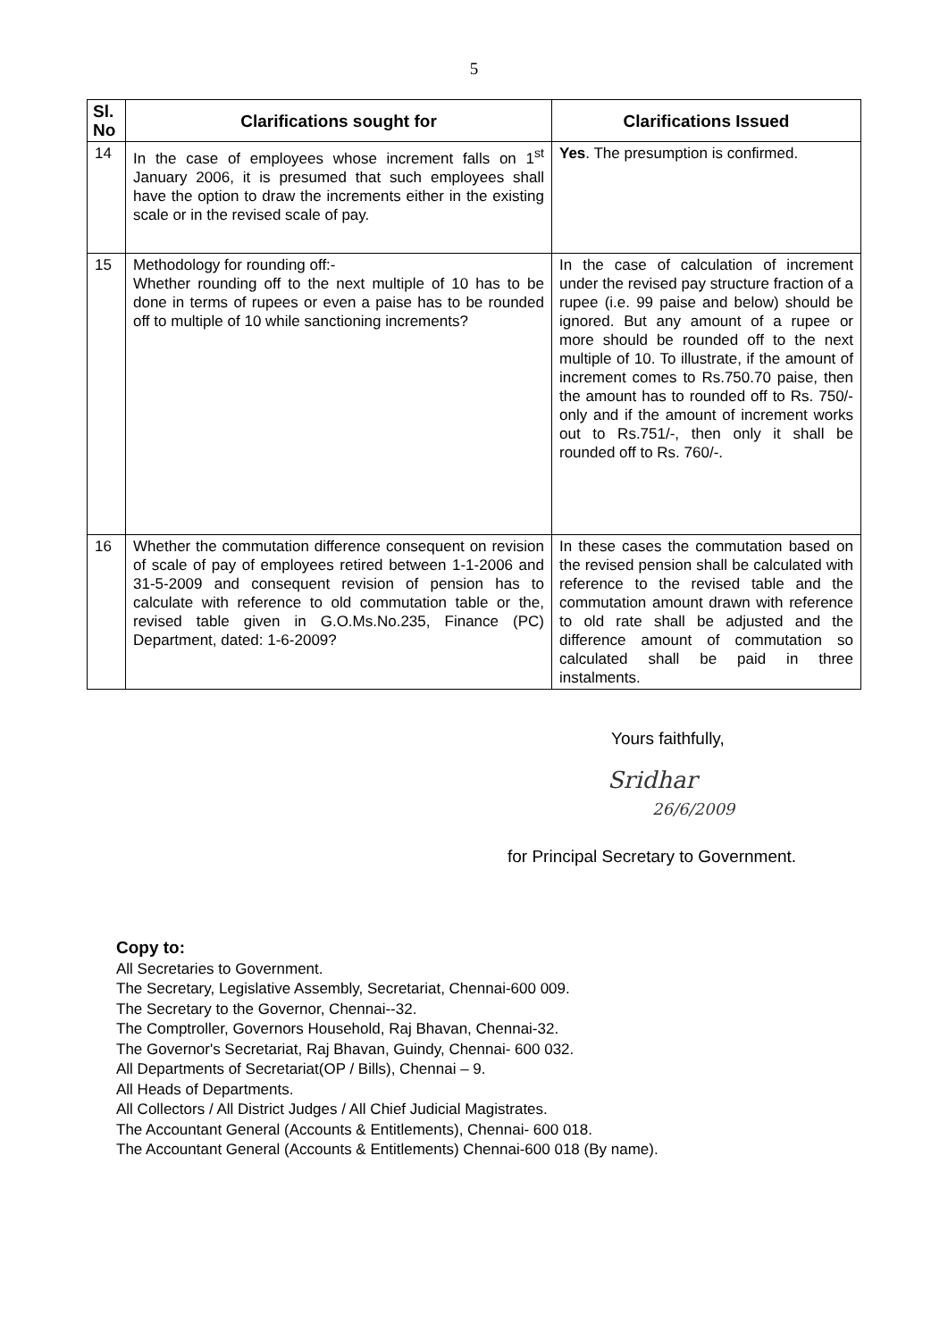5
| Sl. No | Clarifications sought for | Clarifications Issued |
| --- | --- | --- |
| 14 | In the case of employees whose increment falls on 1<sup>st</sup> January 2006, it is presumed that such employees shall have the option to draw the increments either in the existing scale or in the revised scale of pay. | Yes . The presumption is confirmed. |
| 15 | Methodology for rounding off:- Whether rounding off to the next multiple of 10 has to be done in terms of rupees or even a paise has to be rounded off to multiple of 10 while sanctioning increments? | In the case of calculation of increment under the revised pay structure fraction of a rupee (i.e. 99 paise and below) should be ignored. But any amount of a rupee or more should be rounded off to the next multiple of 10. To illustrate, if the amount of increment comes to Rs.750.70 paise, then the amount has to rounded off to Rs. 750/- only and if the amount of increment works out to Rs.751/-, then only it shall be rounded off to Rs. 760/-. |
| 16 | Whether the commutation difference consequent on revision of scale of pay of employees retired between 1-1-2006 and 31-5-2009 and consequent revision of pension has to calculate with reference to old commutation table or the, revised table given in G.O.Ms.No.235, Finance (PC) Department, dated: 1-6-2009? | In these cases the commutation based on the revised pension shall be calculated with reference to the revised table and the commutation amount drawn with reference to old rate shall be adjusted and the difference amount of commutation so calculated shall be paid in three instalments. |
Yours faithfully,
Sridhar
26/6/2009
for Principal Secretary to Government.
Copy to:
All Secretaries to Government.
The Secretary, Legislative Assembly, Secretariat, Chennai-600 009.
The Secretary to the Governor, Chennai--32.
The Comptroller, Governors Household, Raj Bhavan, Chennai-32.
The Governor's Secretariat, Raj Bhavan, Guindy, Chennai- 600 032.
All Departments of Secretariat(OP / Bills), Chennai – 9.
All Heads of Departments.
All Collectors / All District Judges / All Chief Judicial Magistrates.
The Accountant General (Accounts & Entitlements), Chennai- 600 018.
The Accountant General (Accounts & Entitlements) Chennai-600 018 (By name).